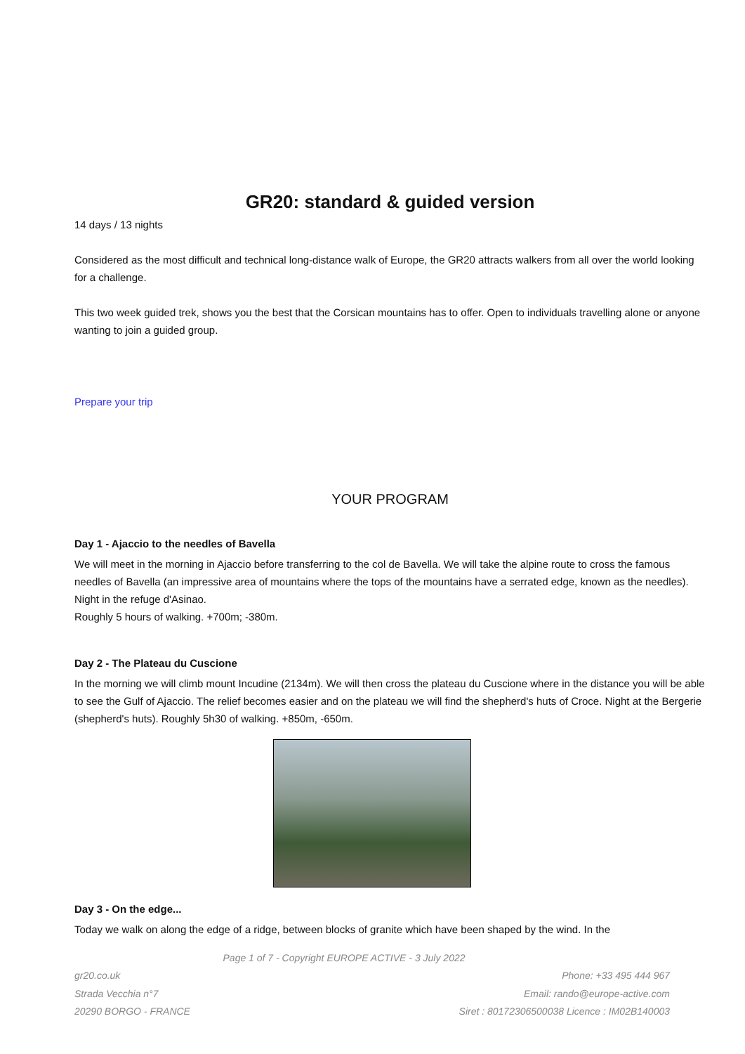GR20: standard & guided version
14 days / 13 nights
Considered as the most difficult and technical long-distance walk of Europe, the GR20 attracts walkers from all over the world looking for a challenge.
This two week guided trek, shows you the best that the Corsican mountains has to offer. Open to individuals travelling alone or anyone wanting to join a guided group.
Prepare your trip
YOUR PROGRAM
Day 1 - Ajaccio to the needles of Bavella
We will meet in the morning in Ajaccio before transferring to the col de Bavella. We will take the alpine route to cross the famous needles of Bavella (an impressive area of mountains where the tops of the mountains have a serrated edge, known as the needles). Night in the refuge d'Asinao.
Roughly 5 hours of walking. +700m; -380m.
Day 2 - The Plateau du Cuscione
In the morning we will climb mount Incudine (2134m). We will then cross the plateau du Cuscione where in the distance you will be able to see the Gulf of Ajaccio. The relief becomes easier and on the plateau we will find the shepherd's huts of Croce. Night at the Bergerie (shepherd's huts). Roughly 5h30 of walking. +850m, -650m.
Day 3 - On the edge...
Today we walk on along the edge of a ridge, between blocks of granite which have been shaped by the wind. In the
Page 1 of 7 - Copyright EUROPE ACTIVE - 3 July 2022
gr20.co.uk Phone: +33 495 444 967
Strada Vecchia n°7 Email: rando@europe-active.com
20290 BORGO - FRANCE Siret : 80172306500038 Licence : IM02B140003